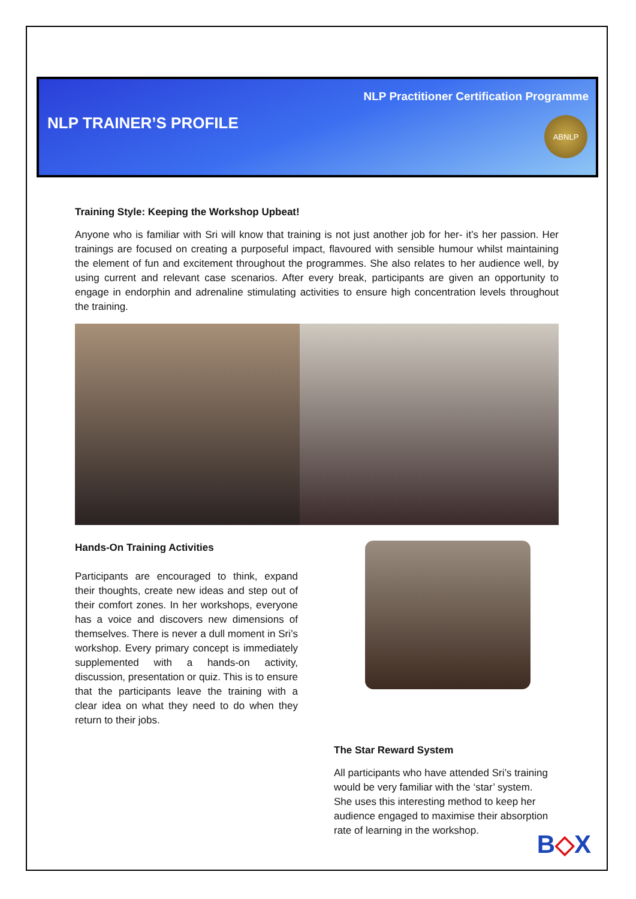NLP Practitioner Certification Programme
NLP TRAINER’S PROFILE
ABNLP
Training Style: Keeping the Workshop Upbeat!
Anyone who is familiar with Sri will know that training is not just another job for her- it’s her passion. Her trainings are focused on creating a purposeful impact, flavoured with sensible humour whilst maintaining the element of fun and excitement throughout the programmes. She also relates to her audience well, by using current and relevant case scenarios. After every break, participants are given an opportunity to engage in endorphin and adrenaline stimulating activities to ensure high concentration levels throughout the training.
Hands-On Training Activities
Participants are encouraged to think, expand their thoughts, create new ideas and step out of their comfort zones. In her workshops, everyone has a voice and discovers new dimensions of themselves. There is never a dull moment in Sri’s workshop. Every primary concept is immediately supplemented with a hands-on activity, discussion, presentation or quiz. This is to ensure that the participants leave the training with a clear idea on what they need to do when they return to their jobs.
The Star Reward System
All participants who have attended Sri’s training would be very familiar with the ‘star’ system. She uses this interesting method to keep her audience engaged to maximise their absorption rate of learning in the workshop.
B◇X